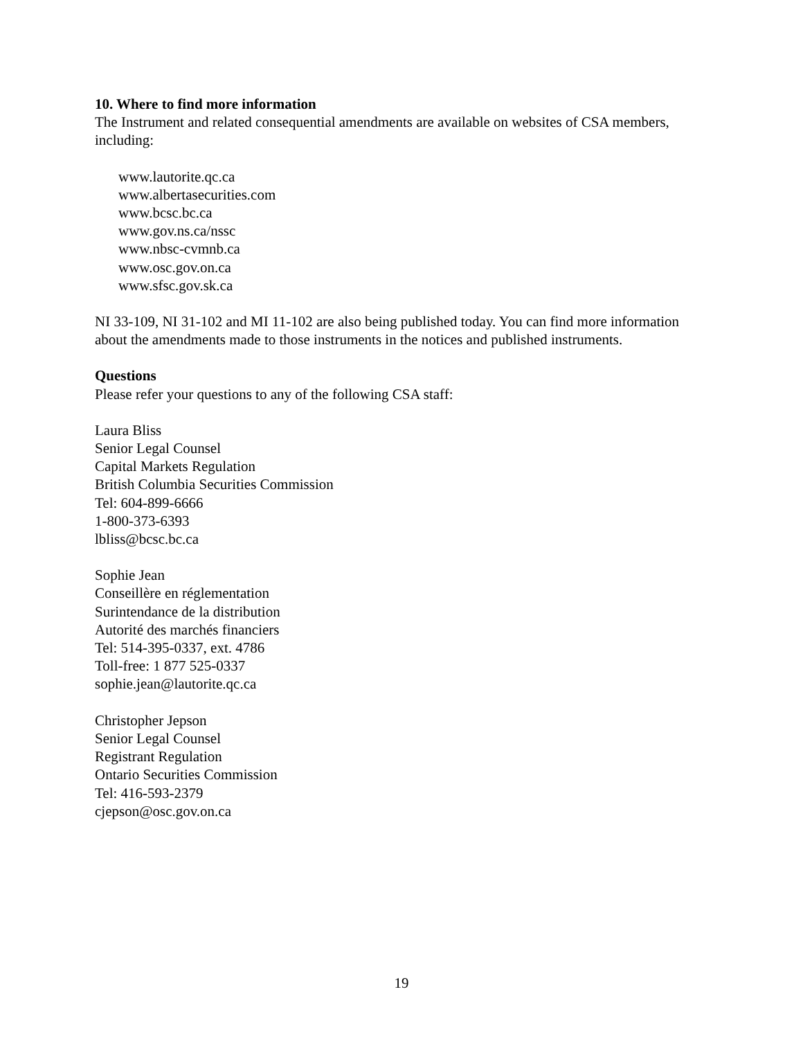10. Where to find more information
The Instrument and related consequential amendments are available on websites of CSA members, including:
www.lautorite.qc.ca
www.albertasecurities.com
www.bcsc.bc.ca
www.gov.ns.ca/nssc
www.nbsc-cvmnb.ca
www.osc.gov.on.ca
www.sfsc.gov.sk.ca
NI 33-109, NI 31-102 and MI 11-102 are also being published today. You can find more information about the amendments made to those instruments in the notices and published instruments.
Questions
Please refer your questions to any of the following CSA staff:
Laura Bliss
Senior Legal Counsel
Capital Markets Regulation
British Columbia Securities Commission
Tel: 604-899-6666
1-800-373-6393
lbliss@bcsc.bc.ca
Sophie Jean
Conseillère en réglementation
Surintendance de la distribution
Autorité des marchés financiers
Tel: 514-395-0337, ext. 4786
Toll-free: 1 877 525-0337
sophie.jean@lautorite.qc.ca
Christopher Jepson
Senior Legal Counsel
Registrant Regulation
Ontario Securities Commission
Tel: 416-593-2379
cjepson@osc.gov.on.ca
19